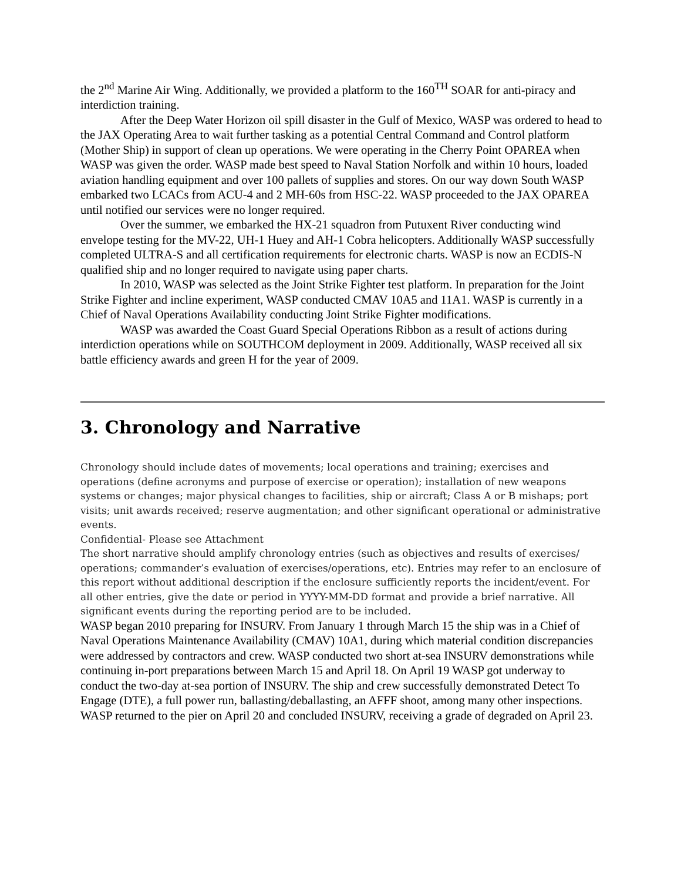the 2<sup>nd</sup> Marine Air Wing. Additionally, we provided a platform to the 160<sup>TH</sup> SOAR for anti-piracy and interdiction training.
After the Deep Water Horizon oil spill disaster in the Gulf of Mexico, WASP was ordered to head to the JAX Operating Area to wait further tasking as a potential Central Command and Control platform (Mother Ship) in support of clean up operations. We were operating in the Cherry Point OPAREA when WASP was given the order. WASP made best speed to Naval Station Norfolk and within 10 hours, loaded aviation handling equipment and over 100 pallets of supplies and stores. On our way down South WASP embarked two LCACs from ACU-4 and 2 MH-60s from HSC-22. WASP proceeded to the JAX OPAREA until notified our services were no longer required.
Over the summer, we embarked the HX-21 squadron from Putuxent River conducting wind envelope testing for the MV-22, UH-1 Huey and AH-1 Cobra helicopters. Additionally WASP successfully completed ULTRA-S and all certification requirements for electronic charts. WASP is now an ECDIS-N qualified ship and no longer required to navigate using paper charts.
In 2010, WASP was selected as the Joint Strike Fighter test platform. In preparation for the Joint Strike Fighter and incline experiment, WASP conducted CMAV 10A5 and 11A1. WASP is currently in a Chief of Naval Operations Availability conducting Joint Strike Fighter modifications.
WASP was awarded the Coast Guard Special Operations Ribbon as a result of actions during interdiction operations while on SOUTHCOM deployment in 2009. Additionally, WASP received all six battle efficiency awards and green H for the year of 2009.
3. Chronology and Narrative
Chronology should include dates of movements; local operations and training; exercises and operations (define acronyms and purpose of exercise or operation); installation of new weapons systems or changes; major physical changes to facilities, ship or aircraft; Class A or B mishaps; port visits; unit awards received; reserve augmentation; and other significant operational or administrative events.
Confidential- Please see Attachment
The short narrative should amplify chronology entries (such as objectives and results of exercises/ operations; commander’s evaluation of exercises/operations, etc). Entries may refer to an enclosure of this report without additional description if the enclosure sufficiently reports the incident/event. For all other entries, give the date or period in YYYY-MM-DD format and provide a brief narrative. All significant events during the reporting period are to be included.
WASP began 2010 preparing for INSURV. From January 1 through March 15 the ship was in a Chief of Naval Operations Maintenance Availability (CMAV) 10A1, during which material condition discrepancies were addressed by contractors and crew. WASP conducted two short at-sea INSURV demonstrations while continuing in-port preparations between March 15 and April 18. On April 19 WASP got underway to conduct the two-day at-sea portion of INSURV. The ship and crew successfully demonstrated Detect To Engage (DTE), a full power run, ballasting/deballasting, an AFFF shoot, among many other inspections. WASP returned to the pier on April 20 and concluded INSURV, receiving a grade of degraded on April 23.